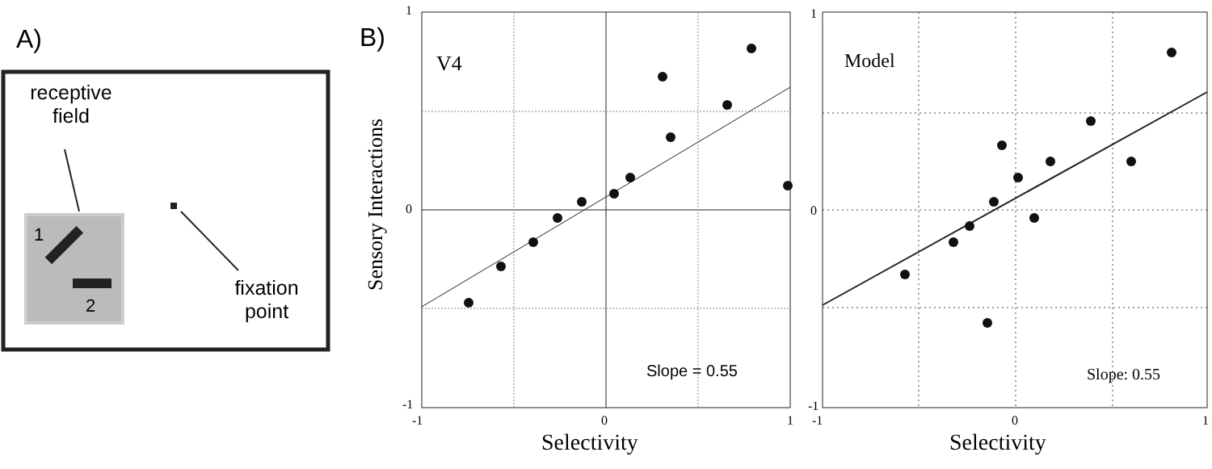A)
receptive
field
1
2
fixation
point
B)
1
0
-1
V4
Sensory Interactions
Slope = 0.55
-1 0 1
Selectivity
1
0
-1
Model
Slope: 0.55
-1 0 1
Selectivity